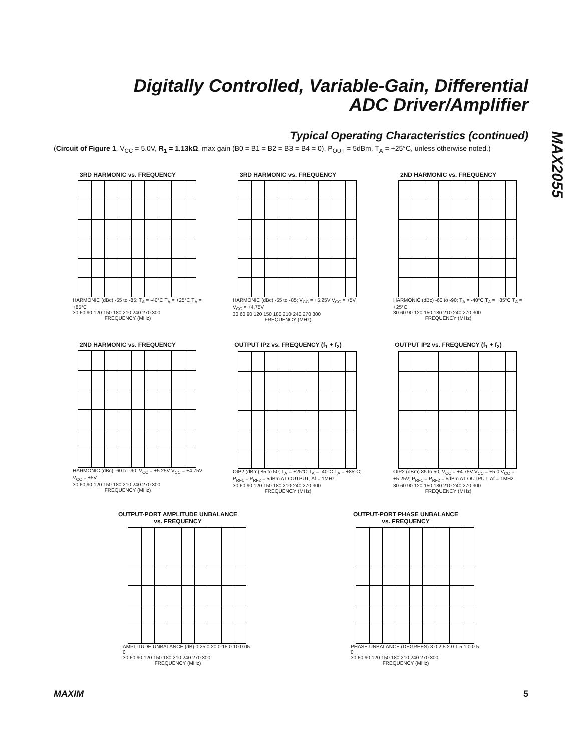Digitally Controlled, Variable-Gain, Differential
ADC Driver/Amplifier
MAX2055
Typical Operating Characteristics (continued)
(Circuit of Figure 1, V<sub>CC</sub> = 5.0V, R<sub>1</sub> = 1.13kΩ, max gain (B0 = B1 = B2 = B3 = B4 = 0), P<sub>OUT</sub> = 5dBm, T<sub>A</sub> = +25°C, unless otherwise noted.)
3RD HARMONIC vs. FREQUENCY
HARMONIC (dBc) -55 to -85; T<sub>A</sub> = -40°C T<sub>A</sub> = +25°C T<sub>A</sub> = +85°C
30 60 90 120 150 180 210 240 270 300
FREQUENCY (MHz)
3RD HARMONIC vs. FREQUENCY
HARMONIC (dBc) -55 to -85; V<sub>CC</sub> = +5.25V V<sub>CC</sub> = +5V V<sub>CC</sub> = +4.75V
30 60 90 120 150 180 210 240 270 300
FREQUENCY (MHz)
2ND HARMONIC vs. FREQUENCY
HARMONIC (dBc) -60 to -90; T<sub>A</sub> = -40°C T<sub>A</sub> = +85°C T<sub>A</sub> = +25°C
30 60 90 120 150 180 210 240 270 300
FREQUENCY (MHz)
2ND HARMONIC vs. FREQUENCY
HARMONIC (dBc) -60 to -90; V<sub>CC</sub> = +5.25V V<sub>CC</sub> = +4.75V V<sub>CC</sub> = +5V
30 60 90 120 150 180 210 240 270 300
FREQUENCY (MHz)
OUTPUT IP2 vs. FREQUENCY (f<sub>1</sub> + f<sub>2</sub>)
OIP2 (dBm) 85 to 50; T<sub>A</sub> = +25°C T<sub>A</sub> = -40°C T<sub>A</sub> = +85°C; P<sub>RF1</sub> = P<sub>RF2</sub> = 5dBm AT OUTPUT, Δf = 1MHz
30 60 90 120 150 180 210 240 270 300
FREQUENCY (MHz)
OUTPUT IP2 vs. FREQUENCY (f<sub>1</sub> + f<sub>2</sub>)
OIP2 (dBm) 85 to 50; V<sub>CC</sub> = +4.75V V<sub>CC</sub> = +5.0 V<sub>CC</sub> = +5.25V; P<sub>RF1</sub> = P<sub>RF2</sub> = 5dBm AT OUTPUT, Δf = 1MHz
30 60 90 120 150 180 210 240 270 300
FREQUENCY (MHz)
OUTPUT-PORT AMPLITUDE UNBALANCE
vs. FREQUENCY
AMPLITUDE UNBALANCE (dB) 0.25 0.20 0.15 0.10 0.05 0
30 60 90 120 150 180 210 240 270 300
FREQUENCY (MHz)
OUTPUT-PORT PHASE UNBALANCE
vs. FREQUENCY
PHASE UNBALANCE (DEGREES) 3.0 2.5 2.0 1.5 1.0 0.5 0
30 60 90 120 150 180 210 240 270 300
FREQUENCY (MHz)
MAXIM 5